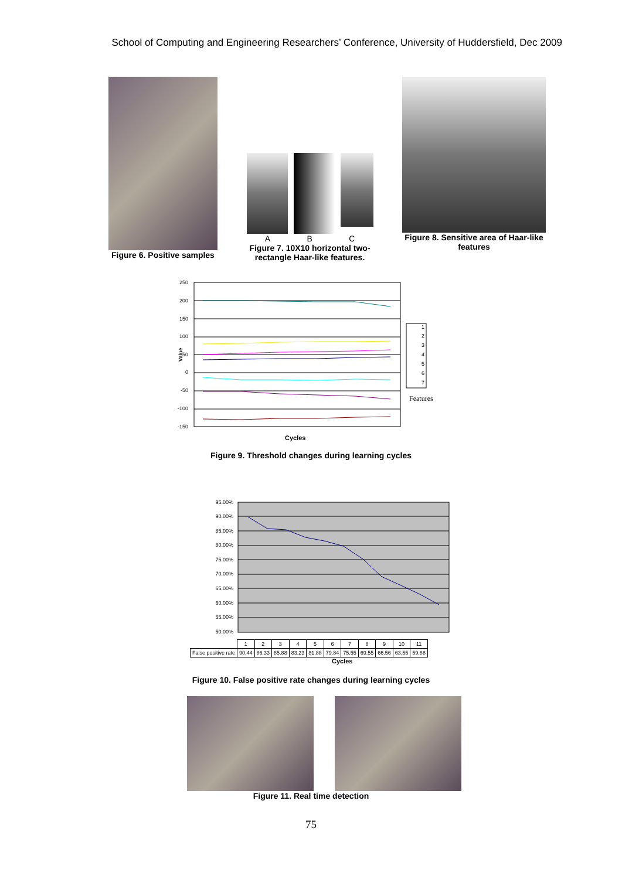School of Computing and Engineering Researchers’ Conference, University of Huddersfield, Dec 2009
Figure 6. Positive samples
A B C
Figure 7. 10X10 horizontal two-
rectangle Haar-like features.
Figure 8. Sensitive area of Haar-like
features
250
200
150
100
50
0
-50
-100
-150
Value
Cycles
1
2
3
4
5
6
7
Features
Figure 9. Threshold changes during learning cycles
95.00%
90.00%
85.00%
80.00%
75.00%
70.00%
65.00%
60.00%
55.00%
50.00%
| | 1 | 2 | 3 | 4 | 5 | 6 | 7 | 8 | 9 | 10 | 11 |
| False positive rate | 90.44 | 86.33 | 85.88 | 83.23 | 81.88 | 79.84 | 75.55 | 69.55 | 66.56 | 63.55 | 59.88 |
Cycles
Figure 10. False positive rate changes during learning cycles
Figure 11. Real time detection
75